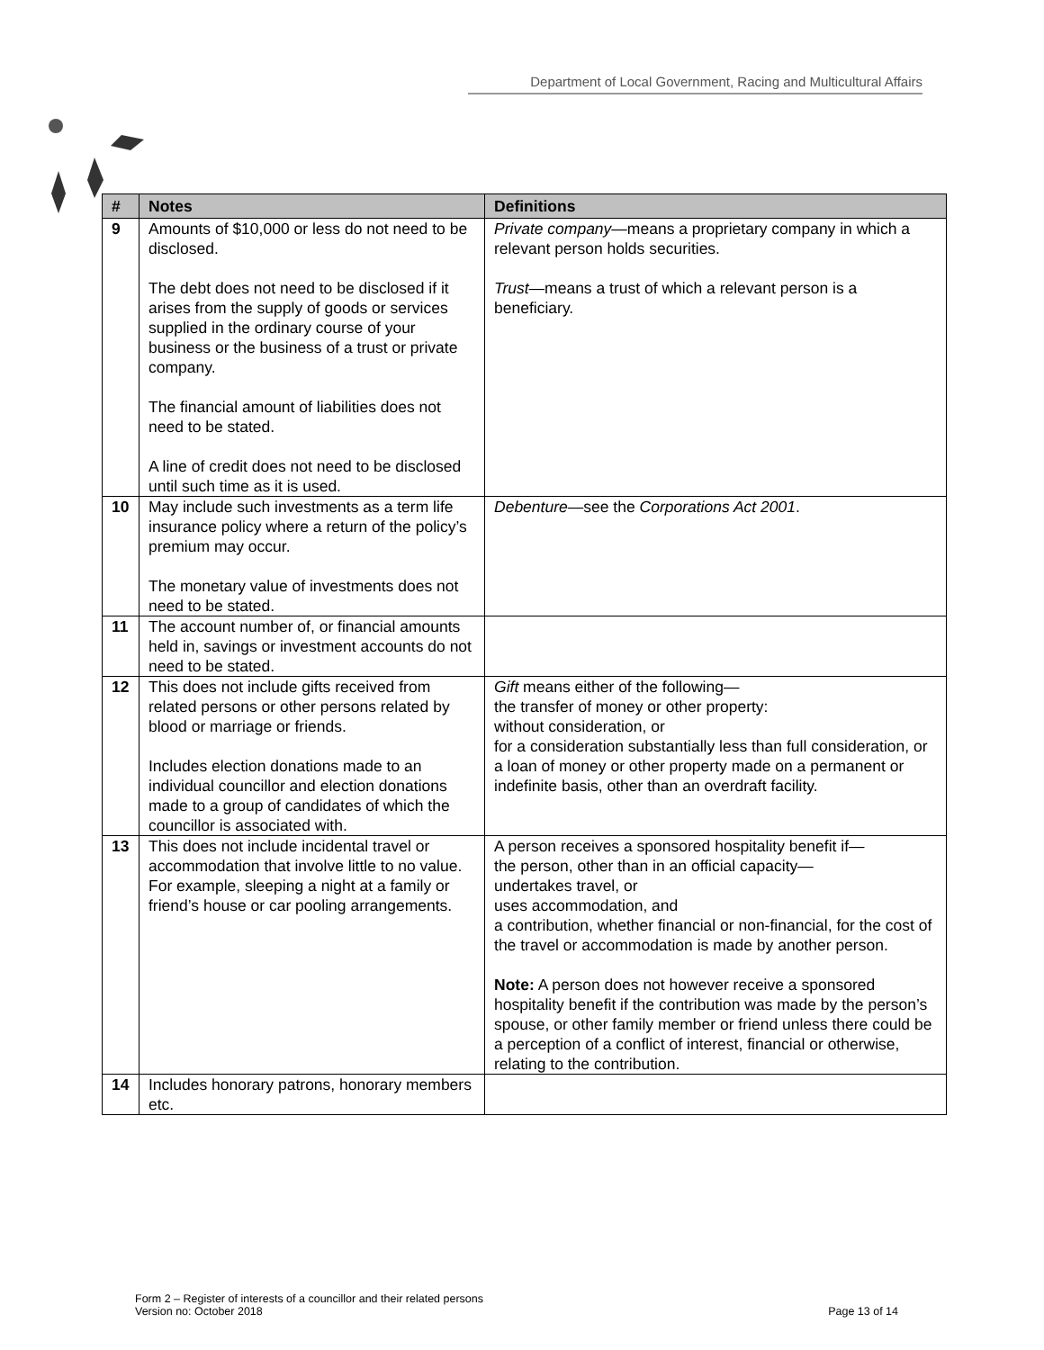Department of Local Government, Racing and Multicultural Affairs
| # | Notes | Definitions |
| --- | --- | --- |
| 9 | Amounts of $10,000 or less do not need to be disclosed. The debt does not need to be disclosed if it arises from the supply of goods or services supplied in the ordinary course of your business or the business of a trust or private company. The financial amount of liabilities does not need to be stated. A line of credit does not need to be disclosed until such time as it is used. | Private company —means a proprietary company in which a relevant person holds securities. Trust —means a trust of which a relevant person is a beneficiary. |
| 10 | May include such investments as a term life insurance policy where a return of the policy’s premium may occur. The monetary value of investments does not need to be stated. | Debenture —see the Corporations Act 2001 . |
| 11 | The account number of, or financial amounts held in, savings or investment accounts do not need to be stated. | |
| 12 | This does not include gifts received from related persons or other persons related by blood or marriage or friends. Includes election donations made to an individual councillor and election donations made to a group of candidates of which the councillor is associated with. | Gift means either of the following— the transfer of money or other property: without consideration, or for a consideration substantially less than full consideration, or a loan of money or other property made on a permanent or indefinite basis, other than an overdraft facility. |
| 13 | This does not include incidental travel or accommodation that involve little to no value. For example, sleeping a night at a family or friend’s house or car pooling arrangements. | A person receives a sponsored hospitality benefit if— the person, other than in an official capacity— undertakes travel, or uses accommodation, and a contribution, whether financial or non-financial, for the cost of the travel or accommodation is made by another person. Note: A person does not however receive a sponsored hospitality benefit if the contribution was made by the person’s spouse, or other family member or friend unless there could be a perception of a conflict of interest, financial or otherwise, relating to the contribution. |
| 14 | Includes honorary patrons, honorary members etc. | |
Form 2 – Register of interests of a councillor and their related persons
Version no: October 2018
Page 13 of 14